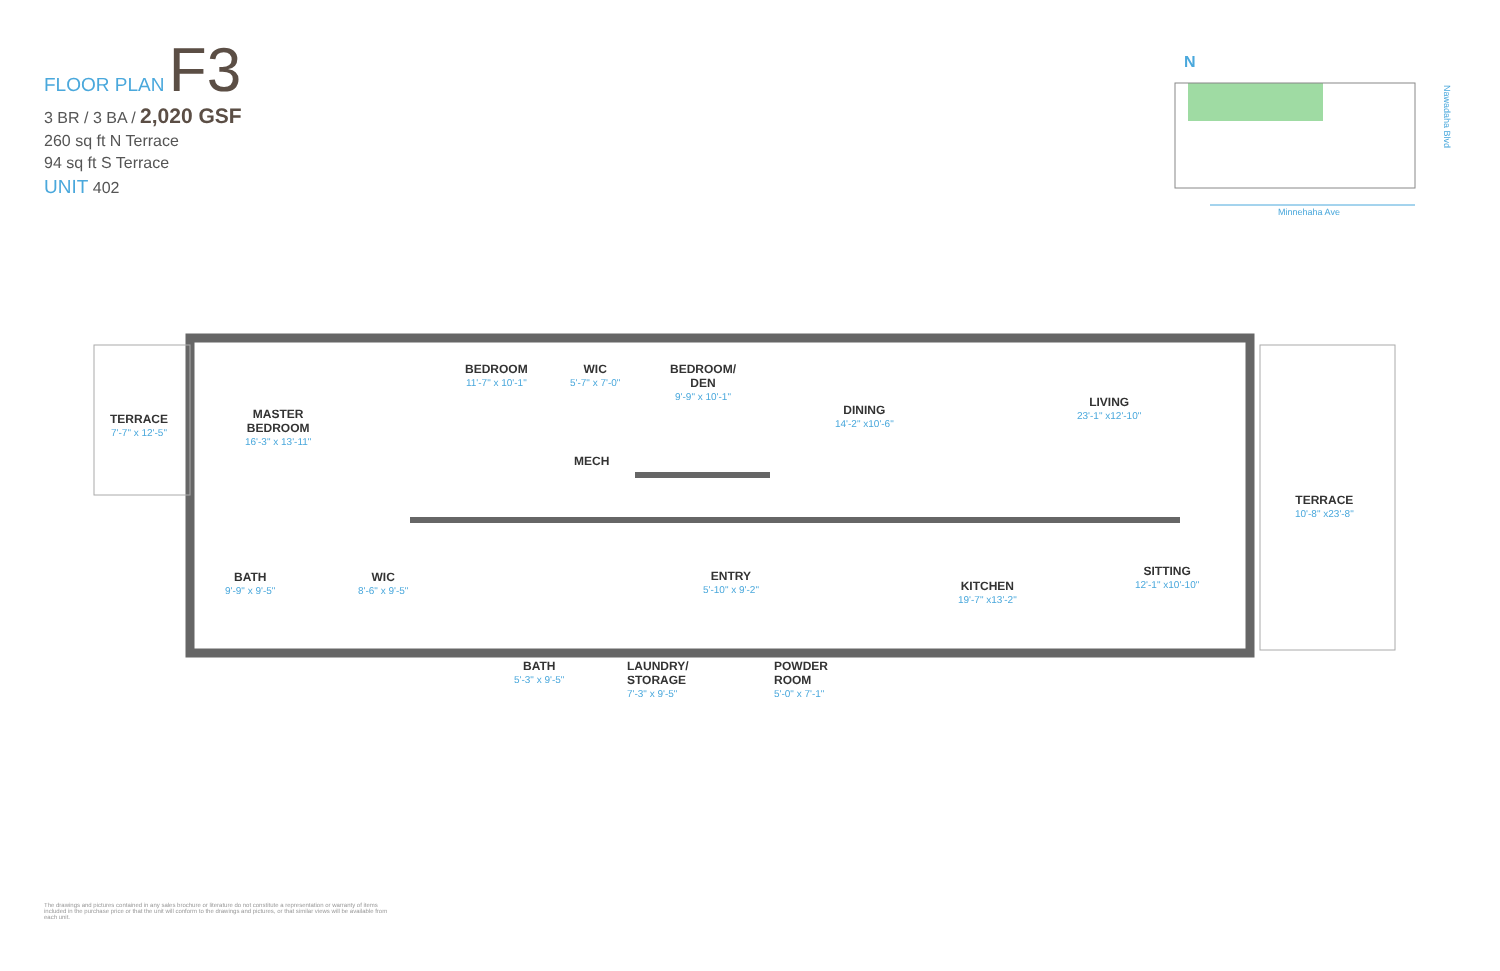FLOOR PLAN F3
3 BR / 3 BA / 2,020 GSF
260 sq ft N Terrace
94 sq ft S Terrace
UNIT 402
N
Minnehaha Ave
Nawadaha Blvd
TERRACE
7'-7" x 12'-5"
MASTER
BEDROOM
16'-3" x 13'-11"
BEDROOM
11'-7" x 10'-1"
WIC
5'-7" x 7'-0"
BEDROOM/
DEN
9'-9" x 10'-1"
MECH
DINING
14'-2" x10'-6"
LIVING
23'-1" x12'-10"
TERRACE
10'-8" x23'-8"
BATH
9'-9" x 9'-5"
WIC
8'-6" x 9'-5"
ENTRY
5'-10" x 9'-2"
KITCHEN
19'-7" x13'-2"
SITTING
12'-1" x10'-10"
BATH
5'-3" x 9'-5"
LAUNDRY/
STORAGE
7'-3" x 9'-5"
POWDER
ROOM
5'-0" x 7'-1"
The drawings and pictures contained in any sales brochure or literature do not constitute a representation or warranty of items included in the purchase price or that the unit will conform to the drawings and pictures, or that similar views will be available from each unit.